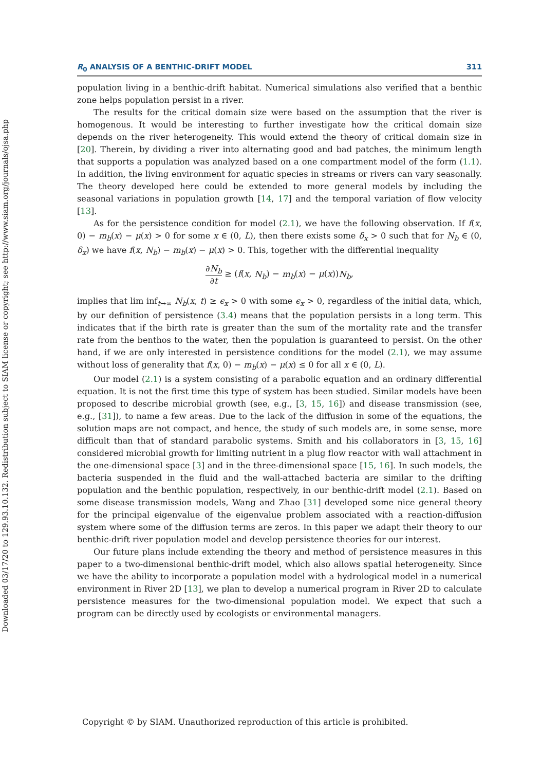Downloaded 03/17/20 to 129.93.10.132. Redistribution subject to SIAM license or copyright; see http://www.siam.org/journals/ojsa.php
R<sub>0</sub> ANALYSIS OF A BENTHIC-DRIFT MODEL 311
population living in a benthic-drift habitat. Numerical simulations also verified that a benthic zone helps population persist in a river.
The results for the critical domain size were based on the assumption that the river is homogenous. It would be interesting to further investigate how the critical domain size depends on the river heterogeneity. This would extend the theory of critical domain size in [20]. Therein, by dividing a river into alternating good and bad patches, the minimum length that supports a population was analyzed based on a one compartment model of the form (1.1). In addition, the living environment for aquatic species in streams or rivers can vary seasonally. The theory developed here could be extended to more general models by including the seasonal variations in population growth [14, 17] and the temporal variation of flow velocity [13].
As for the persistence condition for model (2.1), we have the following observation. If f(x, 0) − m<sub>b</sub>(x) − μ(x) > 0 for some x ∈ (0, L), then there exists some δ<sub>x</sub> > 0 such that for N<sub>b</sub> ∈ (0, δ<sub>x</sub>) we have f(x, N<sub>b</sub>) − m<sub>b</sub>(x) − μ(x) > 0. This, together with the differential inequality
∂N<sub>b</sub> ∂t ≥ (f(x, N<sub>b</sub>) − m<sub>b</sub>(x) − μ(x))N<sub>b</sub>,
implies that lim inf<sub>t→∞</sub> N<sub>b</sub>(x, t) ≥ ϵ<sub>x</sub> > 0 with some ϵ<sub>x</sub> > 0, regardless of the initial data, which, by our definition of persistence (3.4) means that the population persists in a long term. This indicates that if the birth rate is greater than the sum of the mortality rate and the transfer rate from the benthos to the water, then the population is guaranteed to persist. On the other hand, if we are only interested in persistence conditions for the model (2.1), we may assume without loss of generality that f(x, 0) − m<sub>b</sub>(x) − μ(x) ≤ 0 for all x ∈ (0, L).
Our model (2.1) is a system consisting of a parabolic equation and an ordinary differential equation. It is not the first time this type of system has been studied. Similar models have been proposed to describe microbial growth (see, e.g., [3, 15, 16]) and disease transmission (see, e.g., [31]), to name a few areas. Due to the lack of the diffusion in some of the equations, the solution maps are not compact, and hence, the study of such models are, in some sense, more difficult than that of standard parabolic systems. Smith and his collaborators in [3, 15, 16] considered microbial growth for limiting nutrient in a plug flow reactor with wall attachment in the one-dimensional space [3] and in the three-dimensional space [15, 16]. In such models, the bacteria suspended in the fluid and the wall-attached bacteria are similar to the drifting population and the benthic population, respectively, in our benthic-drift model (2.1). Based on some disease transmission models, Wang and Zhao [31] developed some nice general theory for the principal eigenvalue of the eigenvalue problem associated with a reaction-diffusion system where some of the diffusion terms are zeros. In this paper we adapt their theory to our benthic-drift river population model and develop persistence theories for our interest.
Our future plans include extending the theory and method of persistence measures in this paper to a two-dimensional benthic-drift model, which also allows spatial heterogeneity. Since we have the ability to incorporate a population model with a hydrological model in a numerical environment in River 2D [13], we plan to develop a numerical program in River 2D to calculate persistence measures for the two-dimensional population model. We expect that such a program can be directly used by ecologists or environmental managers.
Copyright © by SIAM. Unauthorized reproduction of this article is prohibited.